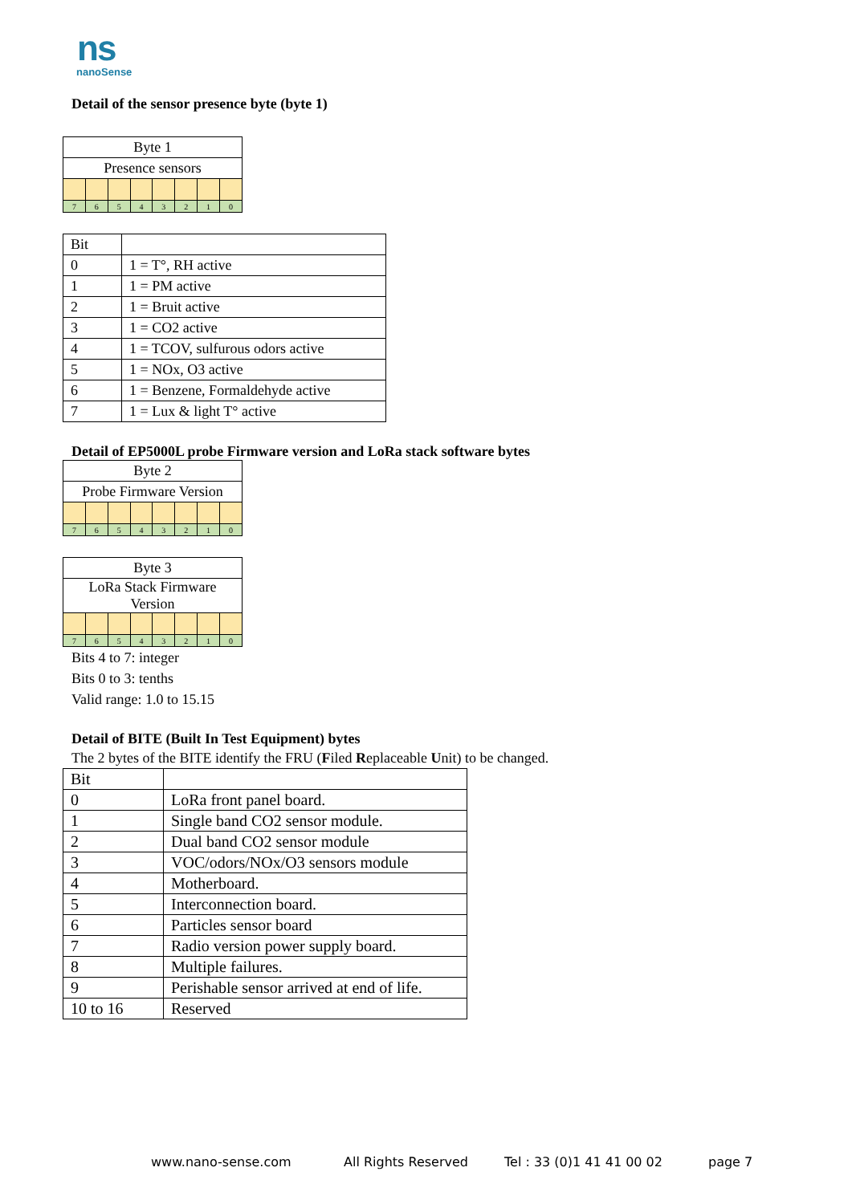ns
nanoSense
Detail of the sensor presence byte (byte 1)
| Byte 1 | | | | | | | |
| Presence sensors | | | | | | | |
| 7 | 6 | 5 | 4 | 3 | 2 | 1 | 0 |
| Bit | |
| --- | --- |
| 0 | 1 = T°, RH active |
| 1 | 1 = PM active |
| 2 | 1 = Bruit active |
| 3 | 1 = CO2 active |
| 4 | 1 = TCOV, sulfurous odors active |
| 5 | 1 = NOx, O3 active |
| 6 | 1 = Benzene, Formaldehyde active |
| 7 | 1 = Lux & light T° active |
Detail of EP5000L probe Firmware version and LoRa stack software bytes
| Byte 2 | | | | | | | |
| Probe Firmware Version | | | | | | | |
| 7 | 6 | 5 | 4 | 3 | 2 | 1 | 0 |
| Byte 3 | | | | | | | |
| LoRa Stack Firmware Version | | | | | | | |
| 7 | 6 | 5 | 4 | 3 | 2 | 1 | 0 |
Bits 4 to 7: integer
Bits 0 to 3: tenths
Valid range: 1.0 to 15.15
Detail of BITE (Built In Test Equipment) bytes
The 2 bytes of the BITE identify the FRU (Filed Replaceable Unit) to be changed.
| Bit | |
| --- | --- |
| 0 | LoRa front panel board. |
| 1 | Single band CO2 sensor module. |
| 2 | Dual band CO2 sensor module |
| 3 | VOC/odors/NOx/O3 sensors module |
| 4 | Motherboard. |
| 5 | Interconnection board. |
| 6 | Particles sensor board |
| 7 | Radio version power supply board. |
| 8 | Multiple failures. |
| 9 | Perishable sensor arrived at end of life. |
| 10 to 16 | Reserved |
www.nano-sense.com All Rights Reserved Tel : 33 (0)1 41 41 00 02 page 7